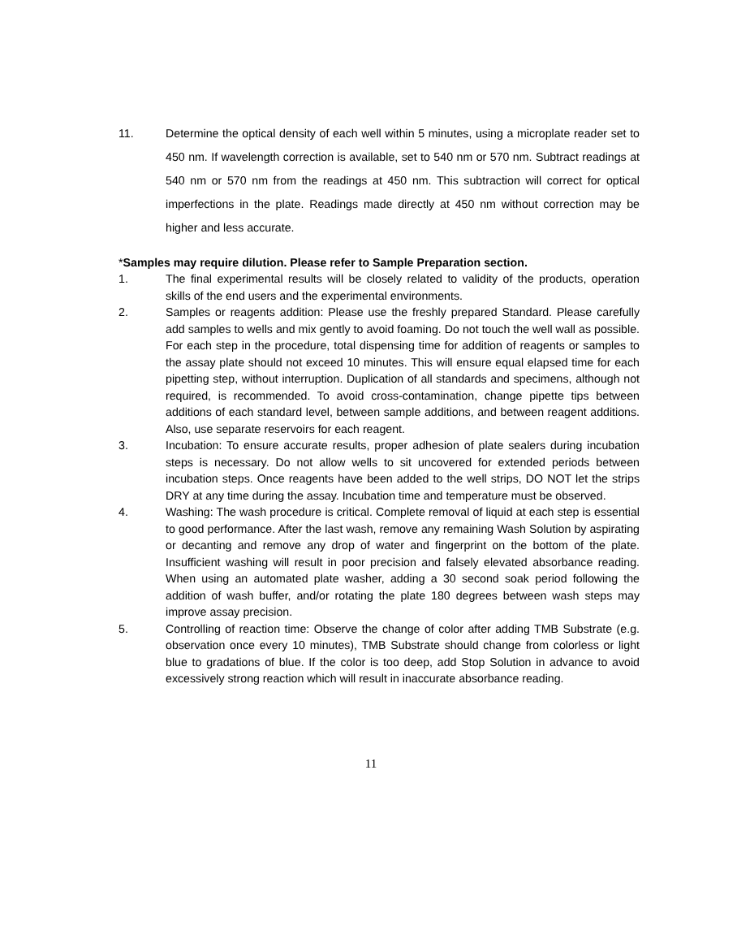11. Determine the optical density of each well within 5 minutes, using a microplate reader set to 450 nm. If wavelength correction is available, set to 540 nm or 570 nm. Subtract readings at 540 nm or 570 nm from the readings at 450 nm. This subtraction will correct for optical imperfections in the plate. Readings made directly at 450 nm without correction may be higher and less accurate.
*Samples may require dilution. Please refer to Sample Preparation section.
1. The final experimental results will be closely related to validity of the products, operation skills of the end users and the experimental environments.
2. Samples or reagents addition: Please use the freshly prepared Standard. Please carefully add samples to wells and mix gently to avoid foaming. Do not touch the well wall as possible. For each step in the procedure, total dispensing time for addition of reagents or samples to the assay plate should not exceed 10 minutes. This will ensure equal elapsed time for each pipetting step, without interruption. Duplication of all standards and specimens, although not required, is recommended. To avoid cross-contamination, change pipette tips between additions of each standard level, between sample additions, and between reagent additions. Also, use separate reservoirs for each reagent.
3. Incubation: To ensure accurate results, proper adhesion of plate sealers during incubation steps is necessary. Do not allow wells to sit uncovered for extended periods between incubation steps. Once reagents have been added to the well strips, DO NOT let the strips DRY at any time during the assay. Incubation time and temperature must be observed.
4. Washing: The wash procedure is critical. Complete removal of liquid at each step is essential to good performance. After the last wash, remove any remaining Wash Solution by aspirating or decanting and remove any drop of water and fingerprint on the bottom of the plate. Insufficient washing will result in poor precision and falsely elevated absorbance reading. When using an automated plate washer, adding a 30 second soak period following the addition of wash buffer, and/or rotating the plate 180 degrees between wash steps may improve assay precision.
5. Controlling of reaction time: Observe the change of color after adding TMB Substrate (e.g. observation once every 10 minutes), TMB Substrate should change from colorless or light blue to gradations of blue. If the color is too deep, add Stop Solution in advance to avoid excessively strong reaction which will result in inaccurate absorbance reading.
11